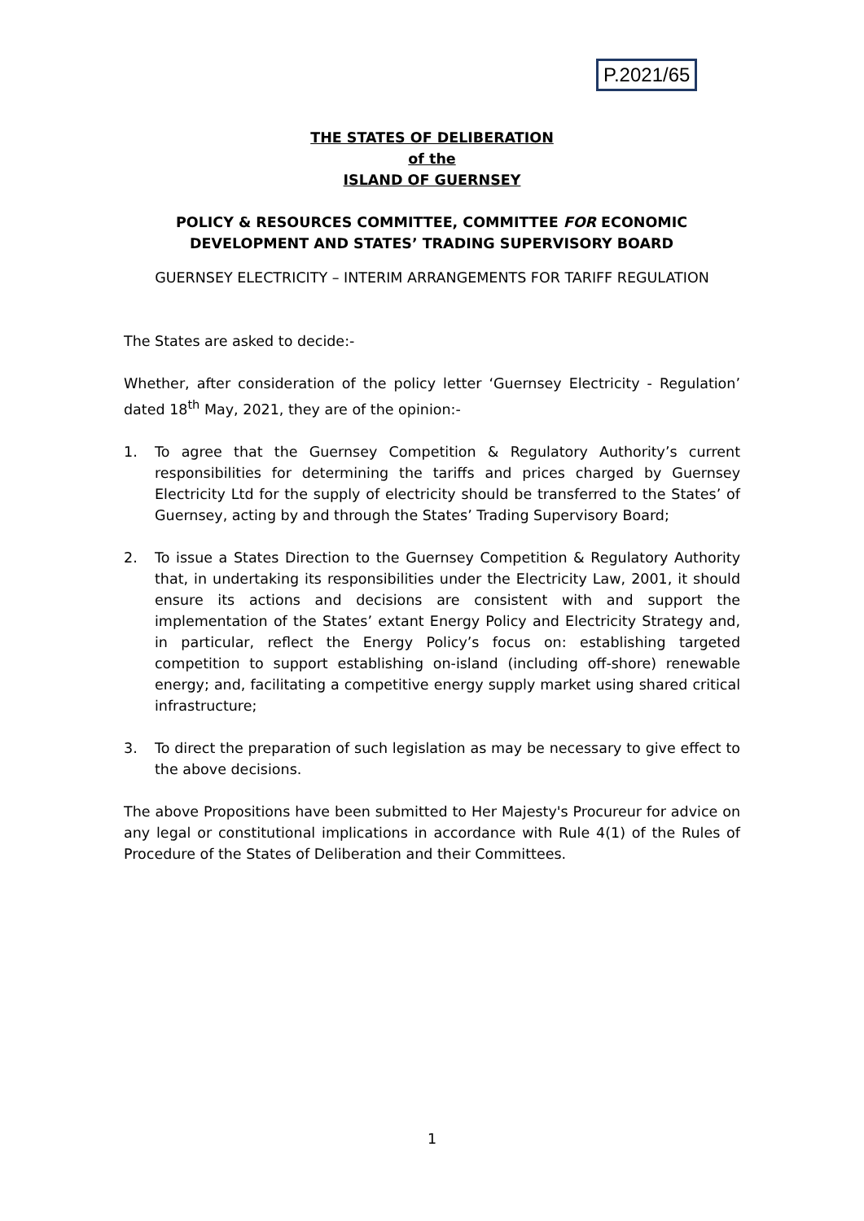P.2021/65
THE STATES OF DELIBERATION
of the
ISLAND OF GUERNSEY
POLICY & RESOURCES COMMITTEE, COMMITTEE FOR ECONOMIC DEVELOPMENT AND STATES’ TRADING SUPERVISORY BOARD
GUERNSEY ELECTRICITY – INTERIM ARRANGEMENTS FOR TARIFF REGULATION
The States are asked to decide:-
Whether, after consideration of the policy letter ‘Guernsey Electricity - Regulation’ dated 18<sup>th</sup> May, 2021, they are of the opinion:-
1. To agree that the Guernsey Competition & Regulatory Authority’s current responsibilities for determining the tariffs and prices charged by Guernsey Electricity Ltd for the supply of electricity should be transferred to the States’ of Guernsey, acting by and through the States’ Trading Supervisory Board;
2. To issue a States Direction to the Guernsey Competition & Regulatory Authority that, in undertaking its responsibilities under the Electricity Law, 2001, it should ensure its actions and decisions are consistent with and support the implementation of the States’ extant Energy Policy and Electricity Strategy and, in particular, reflect the Energy Policy’s focus on: establishing targeted competition to support establishing on-island (including off-shore) renewable energy; and, facilitating a competitive energy supply market using shared critical infrastructure;
3. To direct the preparation of such legislation as may be necessary to give effect to the above decisions.
The above Propositions have been submitted to Her Majesty's Procureur for advice on any legal or constitutional implications in accordance with Rule 4(1) of the Rules of Procedure of the States of Deliberation and their Committees.
1